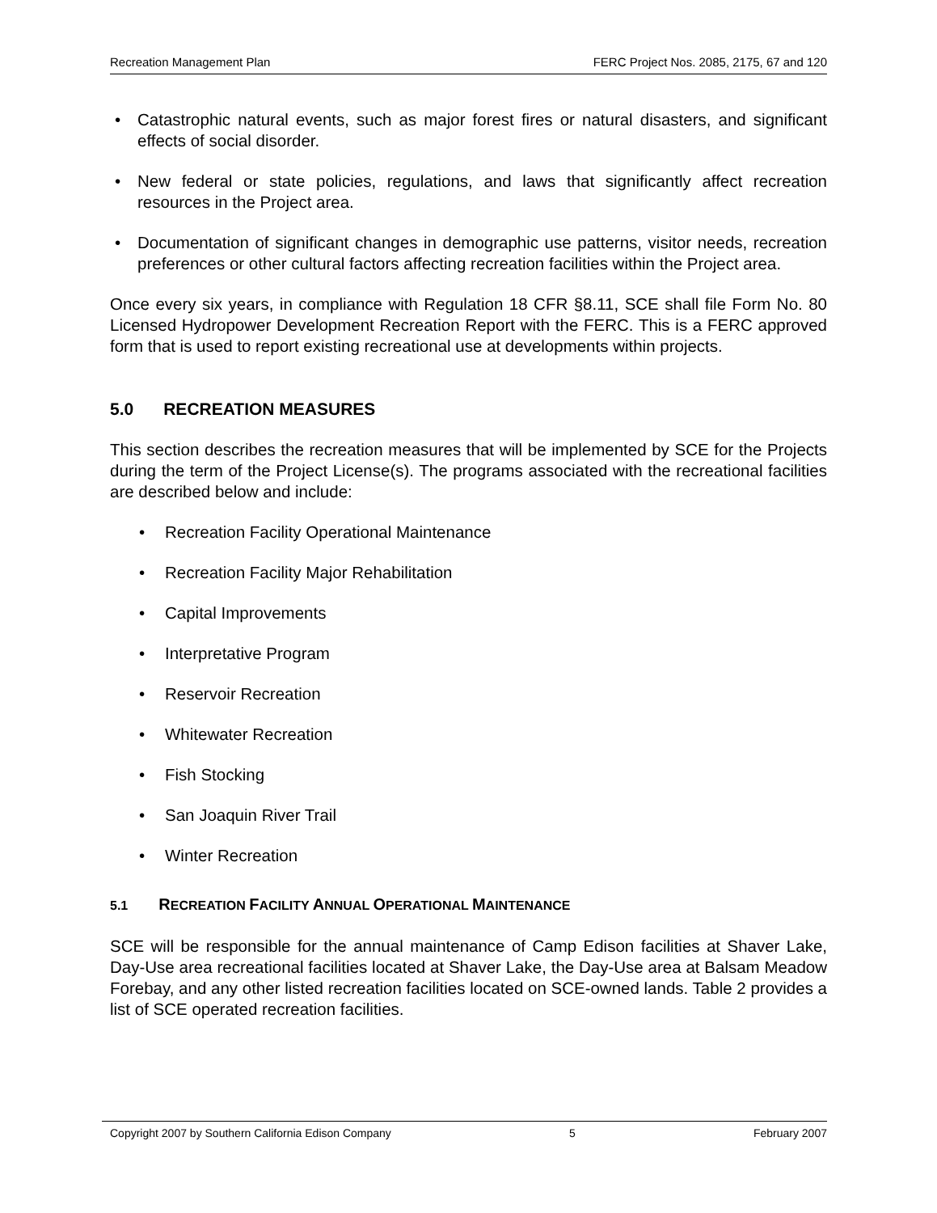Recreation Management Plan FERC Project Nos. 2085, 2175, 67 and 120
• Catastrophic natural events, such as major forest fires or natural disasters, and significant effects of social disorder.
• New federal or state policies, regulations, and laws that significantly affect recreation resources in the Project area.
• Documentation of significant changes in demographic use patterns, visitor needs, recreation preferences or other cultural factors affecting recreation facilities within the Project area.
Once every six years, in compliance with Regulation 18 CFR §8.11, SCE shall file Form No. 80 Licensed Hydropower Development Recreation Report with the FERC. This is a FERC approved form that is used to report existing recreational use at developments within projects.
5.0 RECREATION MEASURES
This section describes the recreation measures that will be implemented by SCE for the Projects during the term of the Project License(s). The programs associated with the recreational facilities are described below and include:
• Recreation Facility Operational Maintenance
• Recreation Facility Major Rehabilitation
• Capital Improvements
• Interpretative Program
• Reservoir Recreation
• Whitewater Recreation
• Fish Stocking
• San Joaquin River Trail
• Winter Recreation
5.1 RECREATION FACILITY ANNUAL OPERATIONAL MAINTENANCE
SCE will be responsible for the annual maintenance of Camp Edison facilities at Shaver Lake, Day-Use area recreational facilities located at Shaver Lake, the Day-Use area at Balsam Meadow Forebay, and any other listed recreation facilities located on SCE-owned lands. Table 2 provides a list of SCE operated recreation facilities.
Copyright 2007 by Southern California Edison Company 5 February 2007